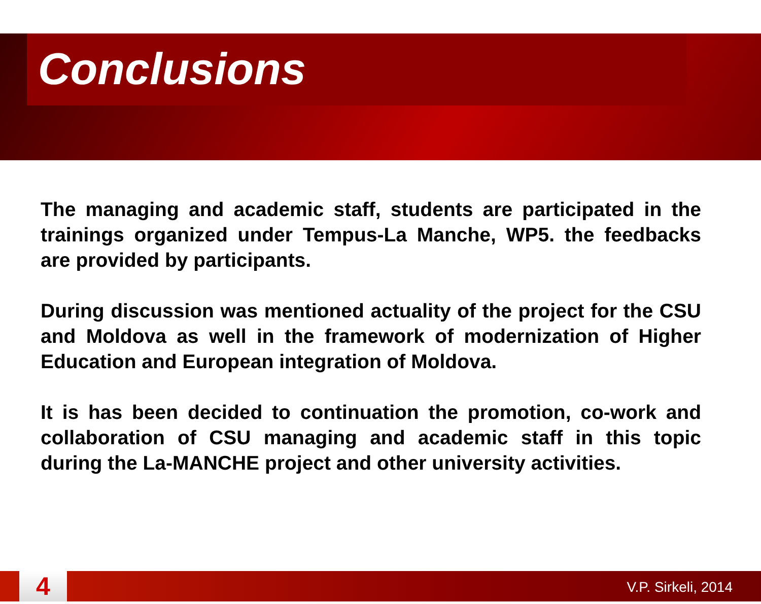Conclusions
The managing and academic staff, students are participated in the trainings organized under Tempus-La Manche, WP5. the feedbacks are provided by participants.
During discussion was mentioned actuality of the project for the CSU and Moldova as well in the framework of modernization of Higher Education and European integration of Moldova.
It is has been decided to continuation the promotion, co-work and collaboration of CSU managing and academic staff in this topic during the La-MANCHE project and other university activities.
4 V.P. Sirkeli, 2014